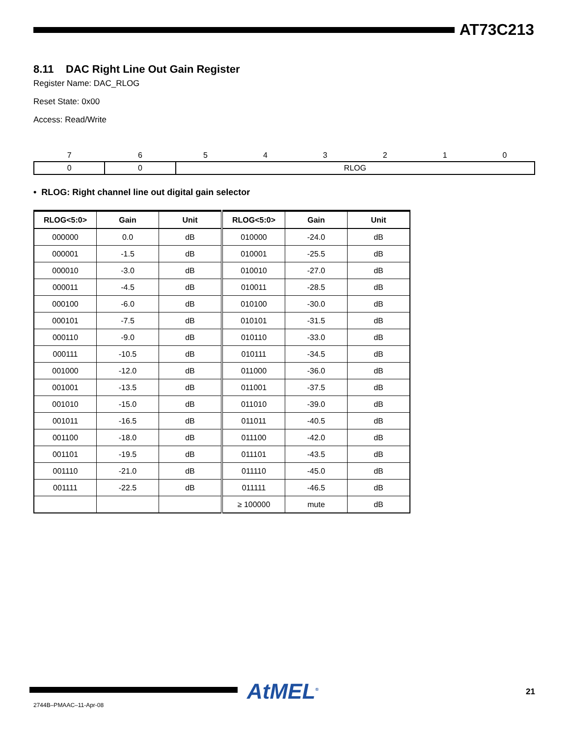AT73C213
8.11 DAC Right Line Out Gain Register
Register Name: DAC_RLOG
Reset State: 0x00
Access: Read/Write
| 7 | 6 | 5 | 4 | 3 | 2 | 1 | 0 |
| 0 | 0 | RLOG | | | | | |
• RLOG: Right channel line out digital gain selector
| RLOG<5:0> | Gain | Unit | RLOG<5:0> | Gain | Unit |
| --- | --- | --- | --- | --- | --- |
| 000000 | 0.0 | dB | 010000 | -24.0 | dB |
| 000001 | -1.5 | dB | 010001 | -25.5 | dB |
| 000010 | -3.0 | dB | 010010 | -27.0 | dB |
| 000011 | -4.5 | dB | 010011 | -28.5 | dB |
| 000100 | -6.0 | dB | 010100 | -30.0 | dB |
| 000101 | -7.5 | dB | 010101 | -31.5 | dB |
| 000110 | -9.0 | dB | 010110 | -33.0 | dB |
| 000111 | -10.5 | dB | 010111 | -34.5 | dB |
| 001000 | -12.0 | dB | 011000 | -36.0 | dB |
| 001001 | -13.5 | dB | 011001 | -37.5 | dB |
| 001010 | -15.0 | dB | 011010 | -39.0 | dB |
| 001011 | -16.5 | dB | 011011 | -40.5 | dB |
| 001100 | -18.0 | dB | 011100 | -42.0 | dB |
| 001101 | -19.5 | dB | 011101 | -43.5 | dB |
| 001110 | -21.0 | dB | 011110 | -45.0 | dB |
| 001111 | -22.5 | dB | 011111 | -46.5 | dB |
| | | | ≥ 100000 | mute | dB |
AtMEL<sup>®</sup> 21
2744B–PMAAC–11-Apr-08